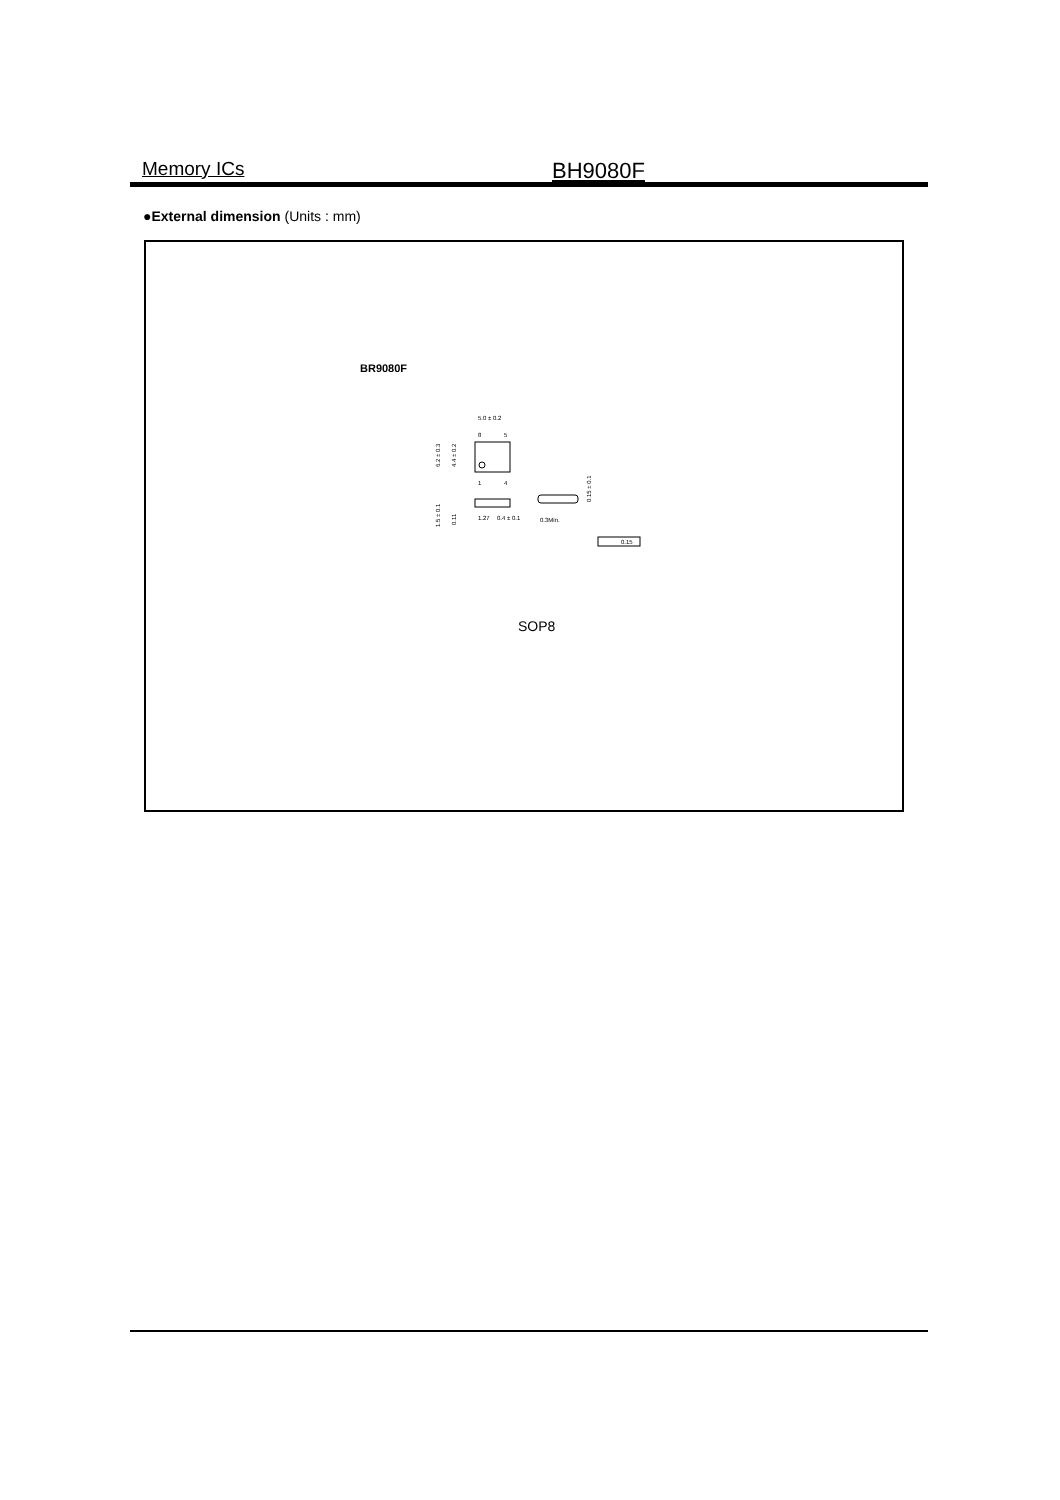Memory ICs
BH9080F
●External dimension (Units : mm)
BR9080F
5.0 ± 0.2
8
5
1
4
6.2 ± 0.3
4.4 ± 0.2
1.27
0.4 ± 0.1
1.5 ± 0.1
0.11
0.3Min.
0.15 ± 0.1
0.15
SOP8